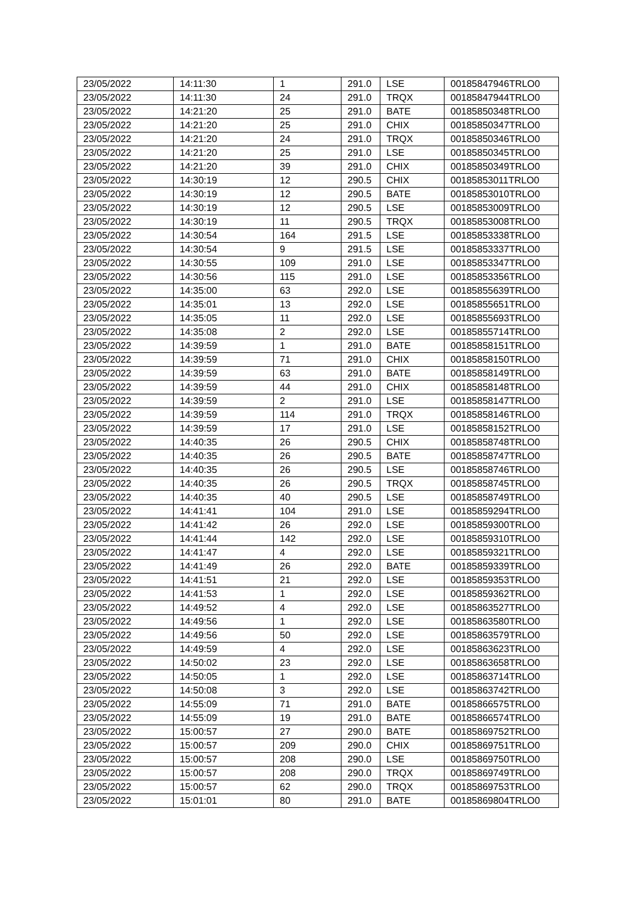| 23/05/2022 | 14:11:30 | 1 | 291.0 | LSE | 00185847946TRLO0 |
| 23/05/2022 | 14:11:30 | 24 | 291.0 | TRQX | 00185847944TRLO0 |
| 23/05/2022 | 14:21:20 | 25 | 291.0 | BATE | 00185850348TRLO0 |
| 23/05/2022 | 14:21:20 | 25 | 291.0 | CHIX | 00185850347TRLO0 |
| 23/05/2022 | 14:21:20 | 24 | 291.0 | TRQX | 00185850346TRLO0 |
| 23/05/2022 | 14:21:20 | 25 | 291.0 | LSE | 00185850345TRLO0 |
| 23/05/2022 | 14:21:20 | 39 | 291.0 | CHIX | 00185850349TRLO0 |
| 23/05/2022 | 14:30:19 | 12 | 290.5 | CHIX | 00185853011TRLO0 |
| 23/05/2022 | 14:30:19 | 12 | 290.5 | BATE | 00185853010TRLO0 |
| 23/05/2022 | 14:30:19 | 12 | 290.5 | LSE | 00185853009TRLO0 |
| 23/05/2022 | 14:30:19 | 11 | 290.5 | TRQX | 00185853008TRLO0 |
| 23/05/2022 | 14:30:54 | 164 | 291.5 | LSE | 00185853338TRLO0 |
| 23/05/2022 | 14:30:54 | 9 | 291.5 | LSE | 00185853337TRLO0 |
| 23/05/2022 | 14:30:55 | 109 | 291.0 | LSE | 00185853347TRLO0 |
| 23/05/2022 | 14:30:56 | 115 | 291.0 | LSE | 00185853356TRLO0 |
| 23/05/2022 | 14:35:00 | 63 | 292.0 | LSE | 00185855639TRLO0 |
| 23/05/2022 | 14:35:01 | 13 | 292.0 | LSE | 00185855651TRLO0 |
| 23/05/2022 | 14:35:05 | 11 | 292.0 | LSE | 00185855693TRLO0 |
| 23/05/2022 | 14:35:08 | 2 | 292.0 | LSE | 00185855714TRLO0 |
| 23/05/2022 | 14:39:59 | 1 | 291.0 | BATE | 00185858151TRLO0 |
| 23/05/2022 | 14:39:59 | 71 | 291.0 | CHIX | 00185858150TRLO0 |
| 23/05/2022 | 14:39:59 | 63 | 291.0 | BATE | 00185858149TRLO0 |
| 23/05/2022 | 14:39:59 | 44 | 291.0 | CHIX | 00185858148TRLO0 |
| 23/05/2022 | 14:39:59 | 2 | 291.0 | LSE | 00185858147TRLO0 |
| 23/05/2022 | 14:39:59 | 114 | 291.0 | TRQX | 00185858146TRLO0 |
| 23/05/2022 | 14:39:59 | 17 | 291.0 | LSE | 00185858152TRLO0 |
| 23/05/2022 | 14:40:35 | 26 | 290.5 | CHIX | 00185858748TRLO0 |
| 23/05/2022 | 14:40:35 | 26 | 290.5 | BATE | 00185858747TRLO0 |
| 23/05/2022 | 14:40:35 | 26 | 290.5 | LSE | 00185858746TRLO0 |
| 23/05/2022 | 14:40:35 | 26 | 290.5 | TRQX | 00185858745TRLO0 |
| 23/05/2022 | 14:40:35 | 40 | 290.5 | LSE | 00185858749TRLO0 |
| 23/05/2022 | 14:41:41 | 104 | 291.0 | LSE | 00185859294TRLO0 |
| 23/05/2022 | 14:41:42 | 26 | 292.0 | LSE | 00185859300TRLO0 |
| 23/05/2022 | 14:41:44 | 142 | 292.0 | LSE | 00185859310TRLO0 |
| 23/05/2022 | 14:41:47 | 4 | 292.0 | LSE | 00185859321TRLO0 |
| 23/05/2022 | 14:41:49 | 26 | 292.0 | BATE | 00185859339TRLO0 |
| 23/05/2022 | 14:41:51 | 21 | 292.0 | LSE | 00185859353TRLO0 |
| 23/05/2022 | 14:41:53 | 1 | 292.0 | LSE | 00185859362TRLO0 |
| 23/05/2022 | 14:49:52 | 4 | 292.0 | LSE | 00185863527TRLO0 |
| 23/05/2022 | 14:49:56 | 1 | 292.0 | LSE | 00185863580TRLO0 |
| 23/05/2022 | 14:49:56 | 50 | 292.0 | LSE | 00185863579TRLO0 |
| 23/05/2022 | 14:49:59 | 4 | 292.0 | LSE | 00185863623TRLO0 |
| 23/05/2022 | 14:50:02 | 23 | 292.0 | LSE | 00185863658TRLO0 |
| 23/05/2022 | 14:50:05 | 1 | 292.0 | LSE | 00185863714TRLO0 |
| 23/05/2022 | 14:50:08 | 3 | 292.0 | LSE | 00185863742TRLO0 |
| 23/05/2022 | 14:55:09 | 71 | 291.0 | BATE | 00185866575TRLO0 |
| 23/05/2022 | 14:55:09 | 19 | 291.0 | BATE | 00185866574TRLO0 |
| 23/05/2022 | 15:00:57 | 27 | 290.0 | BATE | 00185869752TRLO0 |
| 23/05/2022 | 15:00:57 | 209 | 290.0 | CHIX | 00185869751TRLO0 |
| 23/05/2022 | 15:00:57 | 208 | 290.0 | LSE | 00185869750TRLO0 |
| 23/05/2022 | 15:00:57 | 208 | 290.0 | TRQX | 00185869749TRLO0 |
| 23/05/2022 | 15:00:57 | 62 | 290.0 | TRQX | 00185869753TRLO0 |
| 23/05/2022 | 15:01:01 | 80 | 291.0 | BATE | 00185869804TRLO0 |